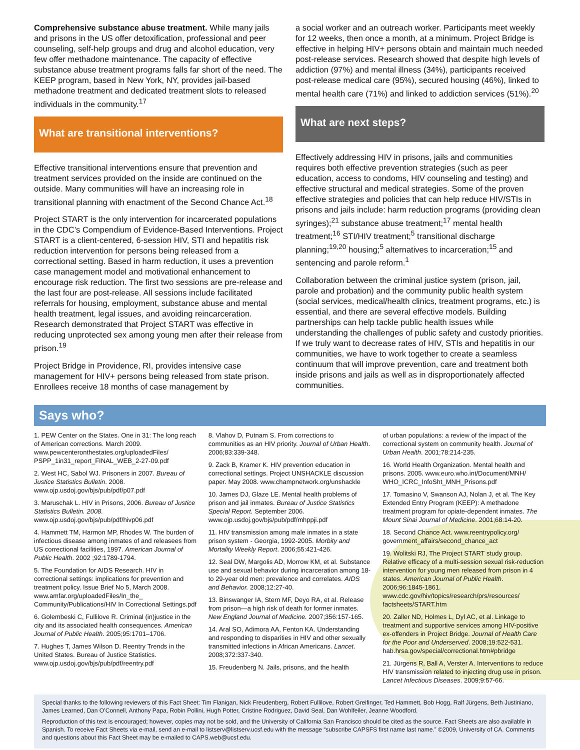Comprehensive substance abuse treatment. While many jails and prisons in the US offer detoxification, professional and peer counseling, self-help groups and drug and alcohol education, very few offer methadone maintenance. The capacity of effective substance abuse treatment programs falls far short of the need. The KEEP program, based in New York, NY, provides jail-based methadone treatment and dedicated treatment slots to released individuals in the community.<sup>17</sup>
What are transitional interventions?
Effective transitional interventions ensure that prevention and treatment services provided on the inside are continued on the outside. Many communities will have an increasing role in transitional planning with enactment of the Second Chance Act.<sup>18</sup>
Project START is the only intervention for incarcerated populations in the CDC’s Compendium of Evidence-Based Interventions. Project START is a client-centered, 6-session HIV, STI and hepatitis risk reduction intervention for persons being released from a correctional setting. Based in harm reduction, it uses a prevention case management model and motivational enhancement to encourage risk reduction. The first two sessions are pre-release and the last four are post-release. All sessions include facilitated referrals for housing, employment, substance abuse and mental health treatment, legal issues, and avoiding reincarceration. Research demonstrated that Project START was effective in reducing unprotected sex among young men after their release from prison.<sup>19</sup>
Project Bridge in Providence, RI, provides intensive case management for HIV+ persons being released from state prison. Enrollees receive 18 months of case management by
a social worker and an outreach worker. Participants meet weekly for 12 weeks, then once a month, at a minimum. Project Bridge is effective in helping HIV+ persons obtain and maintain much needed post-release services. Research showed that despite high levels of addiction (97%) and mental illness (34%), participants received post-release medical care (95%), secured housing (46%), linked to mental health care (71%) and linked to addiction services (51%).<sup>20</sup>
What are next steps?
Effectively addressing HIV in prisons, jails and communities requires both effective prevention strategies (such as peer education, access to condoms, HIV counseling and testing) and effective structural and medical strategies. Some of the proven effective strategies and policies that can help reduce HIV/STIs in prisons and jails include: harm reduction programs (providing clean syringes);<sup>21</sup> substance abuse treatment;<sup>17</sup> mental health treatment;<sup>16</sup> STI/HIV treatment;<sup>5</sup> transitional discharge planning;<sup>19,20</sup> housing;<sup>5</sup> alternatives to incarceration;<sup>15</sup> and sentencing and parole reform.<sup>1</sup>
Collaboration between the criminal justice system (prison, jail, parole and probation) and the community public health system (social services, medical/health clinics, treatment programs, etc.) is essential, and there are several effective models. Building partnerships can help tackle public health issues while understanding the challenges of public safety and custody priorities. If we truly want to decrease rates of HIV, STIs and hepatitis in our communities, we have to work together to create a seamless continuum that will improve prevention, care and treatment both inside prisons and jails as well as in disproportionately affected communities.
Says who?
1. PEW Center on the States. One in 31: The long reach of American corrections. March 2009. www.pewcenteronthestates.org/uploadedFiles/ PSPP_1in31_report_FINAL_WEB_2-27-09.pdf
2. West HC, Sabol WJ. Prisoners in 2007. Bureau of Justice Statistics Bulletin. 2008. www.ojp.usdoj.gov/bjs/pub/pdf/p07.pdf
3. Maruschak L. HIV in Prisons, 2006. Bureau of Justice Statistics Bulletin. 2008. www.ojp.usdoj.gov/bjs/pub/pdf/hivp06.pdf
4. Hammett TM, Harmon MP, Rhodes W. The burden of infectious disease among inmates of and releasees from US correctional facilities, 1997. American Journal of Public Health. 2002 ;92:1789-1794.
5. The Foundation for AIDS Research. HIV in correctional settings: implications for prevention and treatment policy. Issue Brief No 5, March 2008. www.amfar.org/uploadedFiles/In_the_ Community/Publications/HIV In Correctional Settings.pdf
6. Golembeski C, Fullilove R. Criminal (in)justice in the city and its associated health consequences. American Journal of Public Health. 2005;95:1701–1706.
7. Hughes T, James Wilson D. Reentry Trends in the United States. Bureau of Justice Statistics. www.ojp.usdoj.gov/bjs/pub/pdf/reentry.pdf
8. Vlahov D, Putnam S. From corrections to communities as an HIV priority. Journal of Urban Health. 2006;83:339-348.
9. Zack B, Kramer K. HIV prevention education in correctional settings. Project UNSHACKLE discussion paper. May 2008. www.champnetwork.org/unshackle
10. James DJ, Glaze LE. Mental health problems of prison and jail inmates. Bureau of Justice Statistics Special Report. September 2006. www.ojp.usdoj.gov/bjs/pub/pdf/mhppji.pdf
11. HIV transmission among male inmates in a state prison system - Georgia, 1992-2005. Morbity and Mortality Weekly Report. 2006;55:421-426.
12. Seal DW, Margolis AD, Morrow KM, et al. Substance use and sexual behavior during incarceration among 18- to 29-year old men: prevalence and correlates. AIDS and Behavior. 2008;12:27-40.
13. Binswanger IA, Stern MF, Deyo RA, et al. Release from prison—a high risk of death for former inmates. New England Journal of Medicine. 2007;356:157-165.
14. Aral SO, Adimora AA, Fenton KA. Understanding and responding to disparities in HIV and other sexually transmitted infections in African Americans. Lancet. 2008;372:337-340.
15. Freudenberg N. Jails, prisons, and the health
of urban populations: a review of the impact of the correctional system on community health. Journal of Urban Health. 2001;78:214-235.
16. World Health Organization. Mental health and prisons. 2005. www.euro.who.int/Document/MNH/ WHO_ICRC_InfoSht_MNH_Prisons.pdf
17. Tomasino V, Swanson AJ, Nolan J, et al. The Key Extended Entry Program (KEEP): A methadone treatment program for opiate-dependent inmates. The Mount Sinai Journal of Medicine. 2001;68:14-20.
18. Second Chance Act. www.reentrypolicy.org/ government_affairs/second_chance_act
19. Wolitski RJ, The Project START study group. Relative efficacy of a multi-session sexual risk-reduction intervention for young men released from prison in 4 states. American Journal of Public Health. 2006;96:1845-1861. www.cdc.gov/hiv/topics/research/prs/resources/ factsheets/START.htm
20. Zaller ND, Holmes L, Dyl AC, et al. Linkage to treatment and supportive services among HIV-positive ex-offenders in Project Bridge. Journal of Health Care for the Poor and Underserved. 2008;19:522-531. hab.hrsa.gov/special/correctional.htm#pbridge
21. Jürgens R, Ball A, Verster A. Interventions to reduce HIV transmission related to injecting drug use in prison. Lancet Infectious Diseases. 2009;9:57-66.
Special thanks to the following reviewers of this Fact Sheet: Tim Flanigan, Nick Freudenberg, Robert Fullilove, Robert Greifinger, Ted Hammett, Bob Hogg, Ralf Jürgens, Beth Justiniano, James Learned, Dan O’Connell, Anthony Papa, Robin Pollini, Hugh Potter, Cristine Rodriguez, David Seal, Dan Wohlfeiler, Jeanne Woodford.
Reproduction of this text is encouraged; however, copies may not be sold, and the University of California San Francisco should be cited as the source. Fact Sheets are also available in Spanish. To receive Fact Sheets via e-mail, send an e-mail to listserv@listserv.ucsf.edu with the message “subscribe CAPSFS first name last name.” ©2009, University of CA. Comments and questions about this Fact Sheet may be e-mailed to CAPS.web@ucsf.edu.